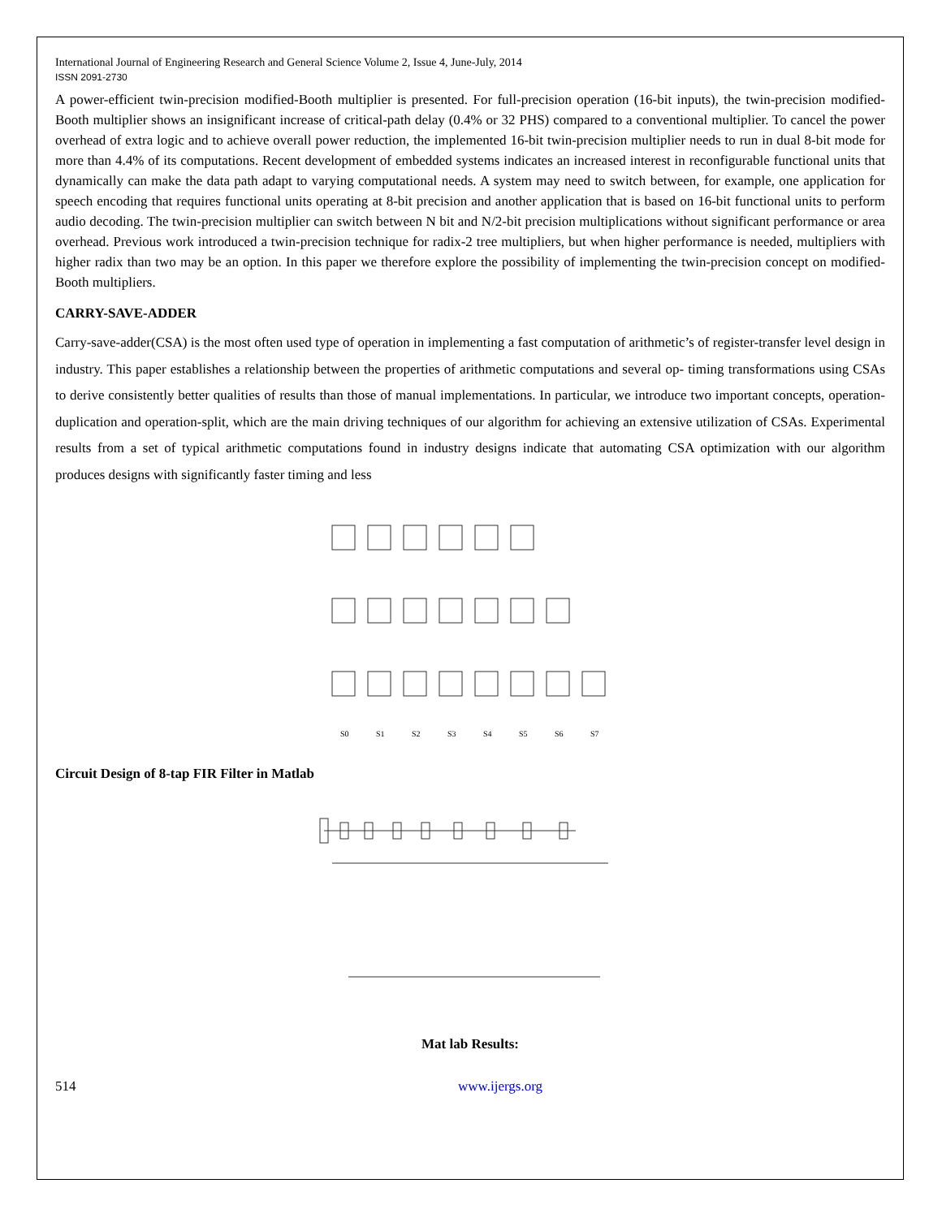International Journal of Engineering Research and General Science Volume 2, Issue 4, June-July, 2014
ISSN 2091-2730
A power-efficient twin-precision modified-Booth multiplier is presented. For full-precision operation (16-bit inputs), the twin-precision modified-Booth multiplier shows an insignificant increase of critical-path delay (0.4% or 32 PHS) compared to a conventional multiplier. To cancel the power overhead of extra logic and to achieve overall power reduction, the implemented 16-bit twin-precision multiplier needs to run in dual 8-bit mode for more than 4.4% of its computations. Recent development of embedded systems indicates an increased interest in reconfigurable functional units that dynamically can make the data path adapt to varying computational needs. A system may need to switch between, for example, one application for speech encoding that requires functional units operating at 8-bit precision and another application that is based on 16-bit functional units to perform audio decoding. The twin-precision multiplier can switch between N bit and N/2-bit precision multiplications without significant performance or area overhead. Previous work introduced a twin-precision technique for radix-2 tree multipliers, but when higher performance is needed, multipliers with higher radix than two may be an option. In this paper we therefore explore the possibility of implementing the twin-precision concept on modified-Booth multipliers.
CARRY-SAVE-ADDER
Carry-save-adder(CSA) is the most often used type of operation in implementing a fast computation of arithmetic’s of register-transfer level design in industry. This paper establishes a relationship between the properties of arithmetic computations and several op- timing transformations using CSAs to derive consistently better qualities of results than those of manual implementations. In particular, we introduce two important concepts, operation-duplication and operation-split, which are the main driving techniques of our algorithm for achieving an extensive utilization of CSAs. Experimental results from a set of typical arithmetic computations found in industry designs indicate that automating CSA optimization with our algorithm produces designs with significantly faster timing and less
S0
S1
S2
S3
S4
S5
S6
S7
Circuit Design of 8-tap FIR Filter in Matlab
Mat lab Results:
514 www.ijergs.org